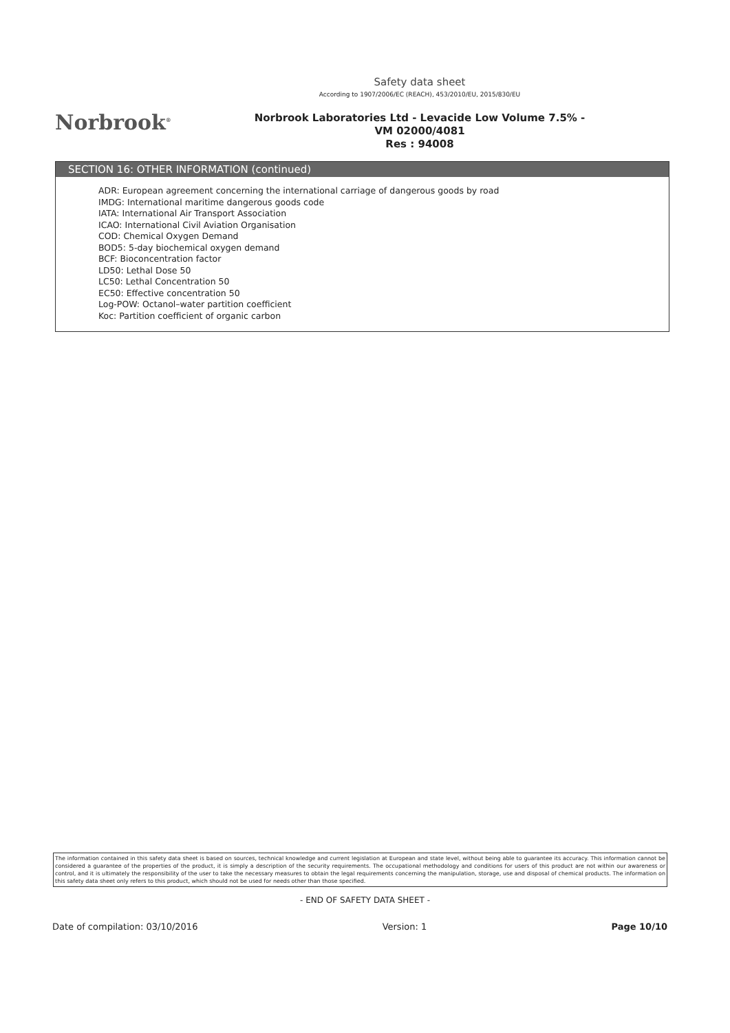Norbrook<sup>®</sup>
Safety data sheet
According to 1907/2006/EC (REACH), 453/2010/EU, 2015/830/EU
Norbrook Laboratories Ltd - Levacide Low Volume 7.5% -
VM 02000/4081
Res : 94008
SECTION 16: OTHER INFORMATION (continued)
ADR: European agreement concerning the international carriage of dangerous goods by road
IMDG: International maritime dangerous goods code
IATA: International Air Transport Association
ICAO: International Civil Aviation Organisation
COD: Chemical Oxygen Demand
BOD5: 5-day biochemical oxygen demand
BCF: Bioconcentration factor
LD50: Lethal Dose 50
LC50: Lethal Concentration 50
EC50: Effective concentration 50
Log-POW: Octanol–water partition coefficient
Koc: Partition coefficient of organic carbon
The information contained in this safety data sheet is based on sources, technical knowledge and current legislation at European and state level, without being able to guarantee its accuracy. This information cannot be considered a guarantee of the properties of the product, it is simply a description of the security requirements. The occupational methodology and conditions for users of this product are not within our awareness or control, and it is ultimately the responsibility of the user to take the necessary measures to obtain the legal requirements concerning the manipulation, storage, use and disposal of chemical products. The information on this safety data sheet only refers to this product, which should not be used for needs other than those specified.
- END OF SAFETY DATA SHEET -
Date of compilation: 03/10/2016 Version: 1 Page 10/10